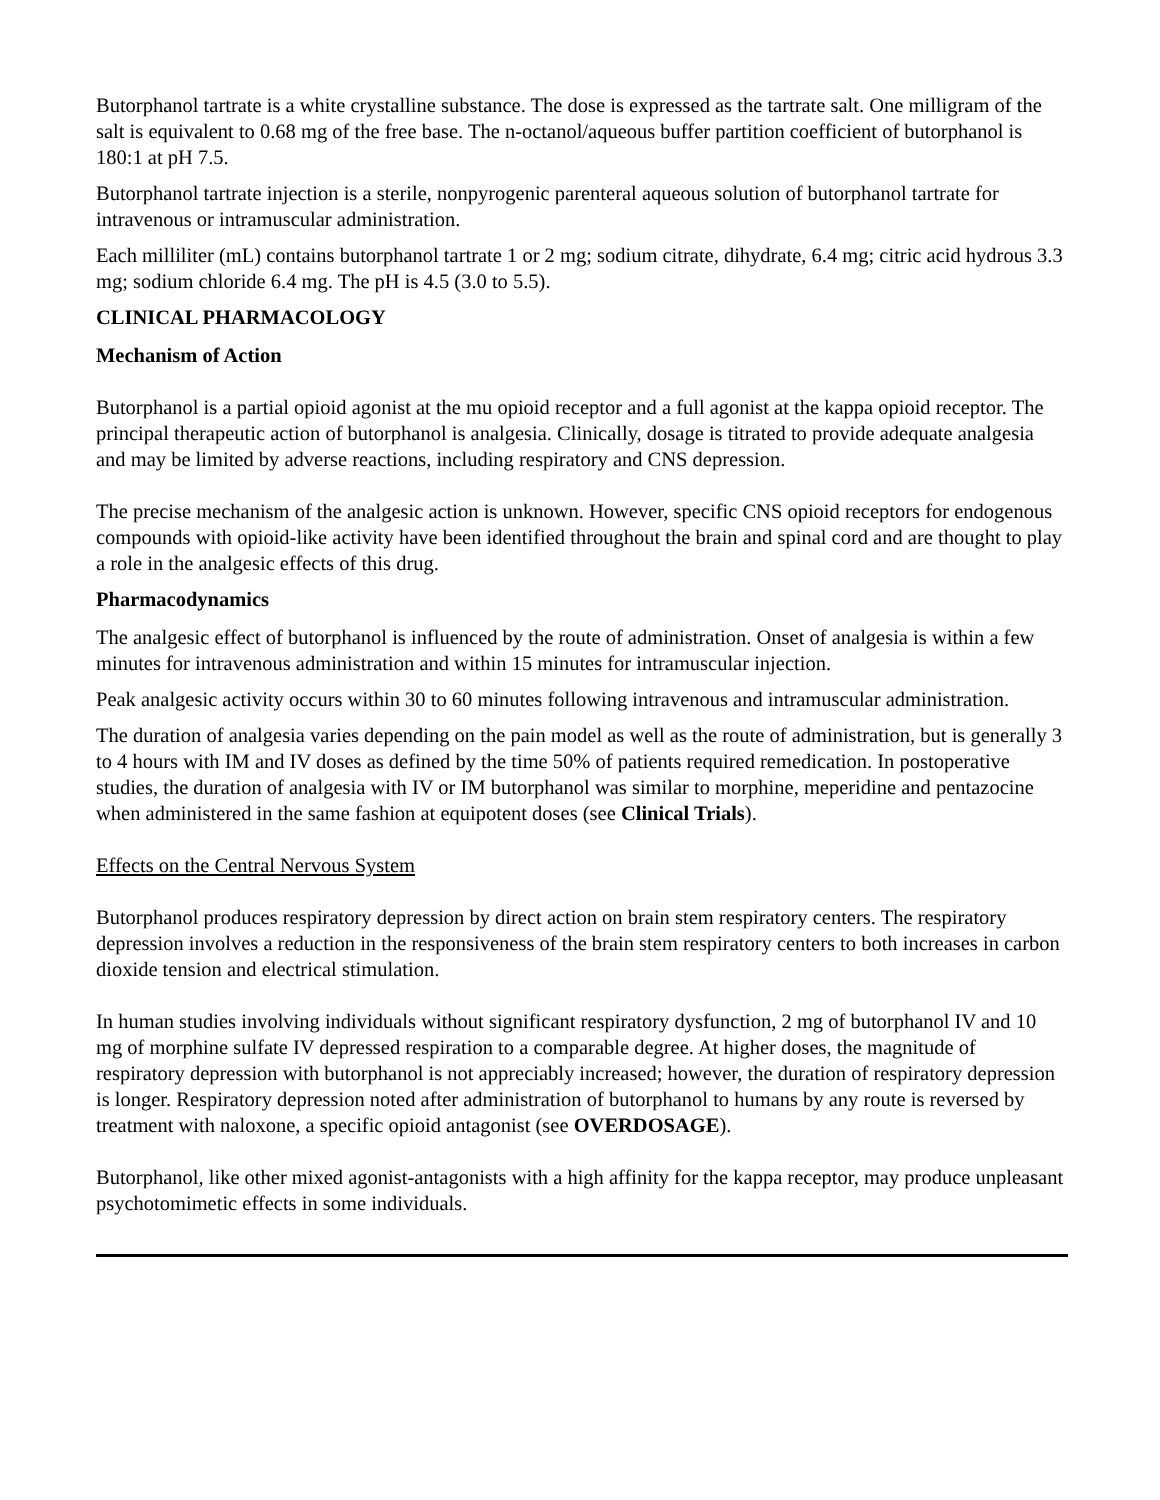Butorphanol tartrate is a white crystalline substance. The dose is expressed as the tartrate salt. One milligram of the salt is equivalent to 0.68 mg of the free base. The n-octanol/aqueous buffer partition coefficient of butorphanol is 180:1 at pH 7.5.
Butorphanol tartrate injection is a sterile, nonpyrogenic parenteral aqueous solution of butorphanol tartrate for intravenous or intramuscular administration.
Each milliliter (mL) contains butorphanol tartrate 1 or 2 mg; sodium citrate, dihydrate, 6.4 mg; citric acid hydrous 3.3 mg; sodium chloride 6.4 mg. The pH is 4.5 (3.0 to 5.5).
CLINICAL PHARMACOLOGY
Mechanism of Action
Butorphanol is a partial opioid agonist at the mu opioid receptor and a full agonist at the kappa opioid receptor. The principal therapeutic action of butorphanol is analgesia. Clinically, dosage is titrated to provide adequate analgesia and may be limited by adverse reactions, including respiratory and CNS depression.
The precise mechanism of the analgesic action is unknown. However, specific CNS opioid receptors for endogenous compounds with opioid-like activity have been identified throughout the brain and spinal cord and are thought to play a role in the analgesic effects of this drug.
Pharmacodynamics
The analgesic effect of butorphanol is influenced by the route of administration. Onset of analgesia is within a few minutes for intravenous administration and within 15 minutes for intramuscular injection.
Peak analgesic activity occurs within 30 to 60 minutes following intravenous and intramuscular administration.
The duration of analgesia varies depending on the pain model as well as the route of administration, but is generally 3 to 4 hours with IM and IV doses as defined by the time 50% of patients required remedication. In postoperative studies, the duration of analgesia with IV or IM butorphanol was similar to morphine, meperidine and pentazocine when administered in the same fashion at equipotent doses (see Clinical Trials).
Effects on the Central Nervous System
Butorphanol produces respiratory depression by direct action on brain stem respiratory centers. The respiratory depression involves a reduction in the responsiveness of the brain stem respiratory centers to both increases in carbon dioxide tension and electrical stimulation.
In human studies involving individuals without significant respiratory dysfunction, 2 mg of butorphanol IV and 10 mg of morphine sulfate IV depressed respiration to a comparable degree. At higher doses, the magnitude of respiratory depression with butorphanol is not appreciably increased; however, the duration of respiratory depression is longer. Respiratory depression noted after administration of butorphanol to humans by any route is reversed by treatment with naloxone, a specific opioid antagonist (see OVERDOSAGE).
Butorphanol, like other mixed agonist-antagonists with a high affinity for the kappa receptor, may produce unpleasant psychotomimetic effects in some individuals.